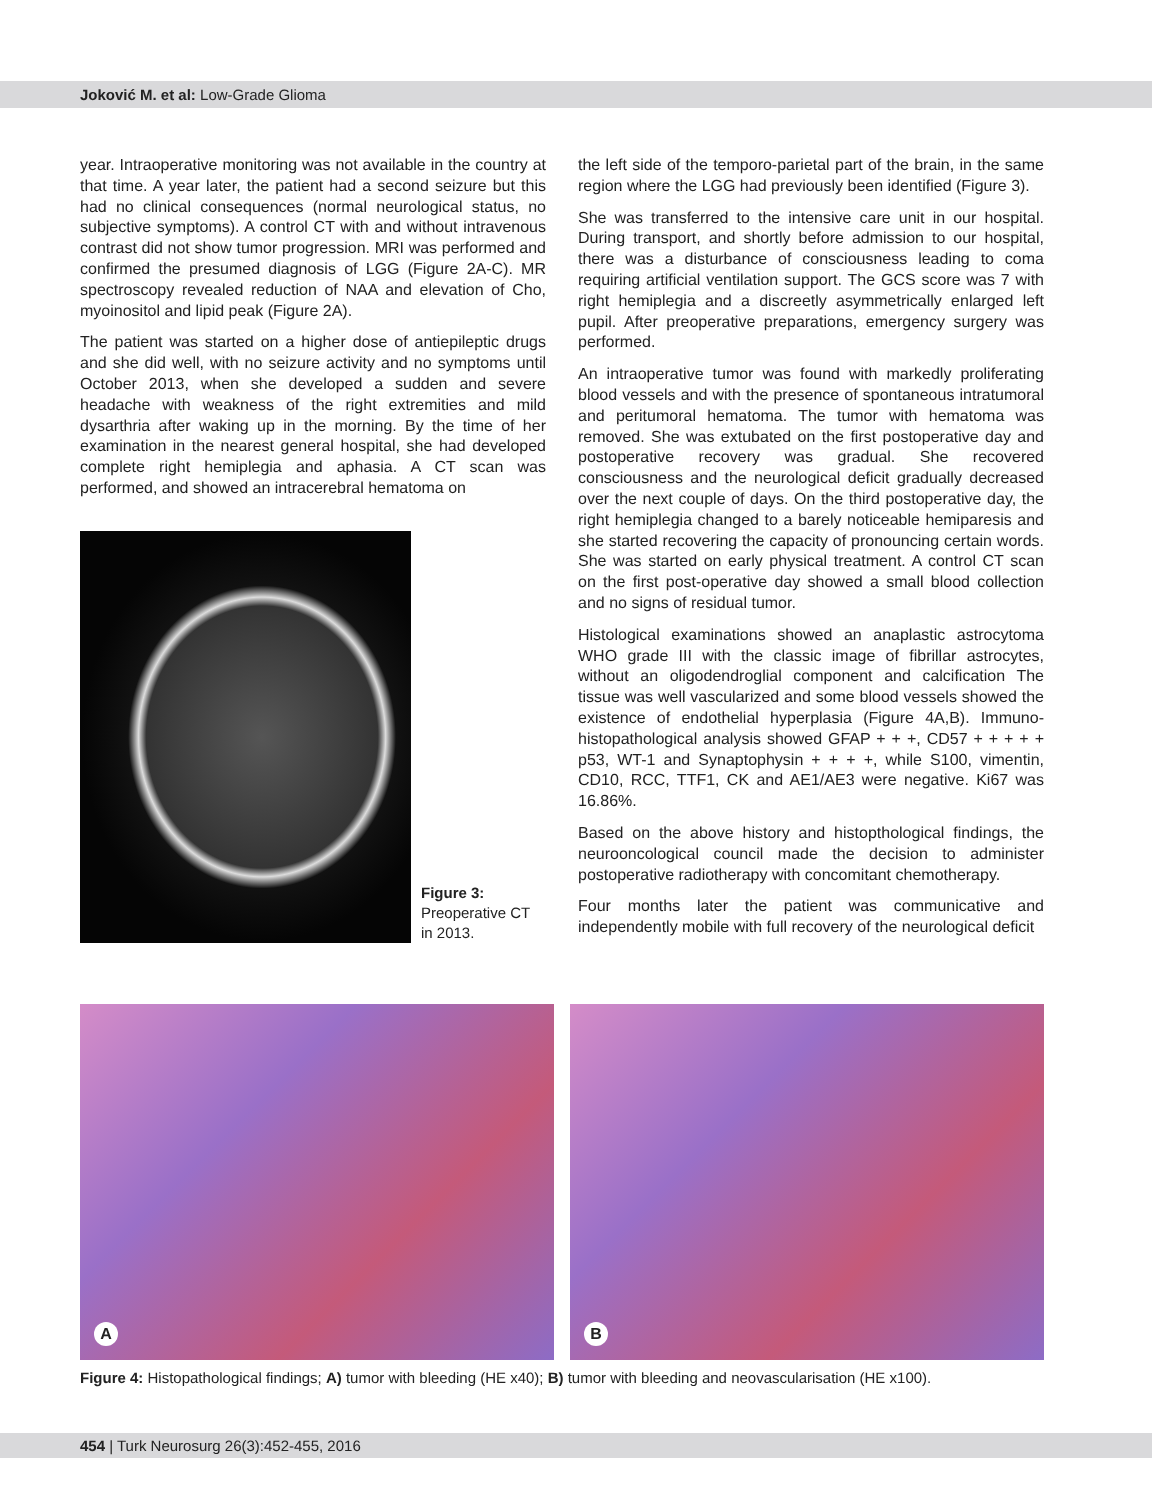Joković M. et al: Low-Grade Glioma
year. Intraoperative monitoring was not available in the country at that time. A year later, the patient had a second seizure but this had no clinical consequences (normal neurological status, no subjective symptoms). A control CT with and without intravenous contrast did not show tumor progression. MRI was performed and confirmed the presumed diagnosis of LGG (Figure 2A-C). MR spectroscopy revealed reduction of NAA and elevation of Cho, myoinositol and lipid peak (Figure 2A).
The patient was started on a higher dose of antiepileptic drugs and she did well, with no seizure activity and no symptoms until October 2013, when she developed a sudden and severe headache with weakness of the right extremities and mild dysarthria after waking up in the morning. By the time of her examination in the nearest general hospital, she had developed complete right hemiplegia and aphasia. A CT scan was performed, and showed an intracerebral hematoma on
Figure 3:
Preoperative CT
in 2013.
the left side of the temporo-parietal part of the brain, in the same region where the LGG had previously been identified (Figure 3).
She was transferred to the intensive care unit in our hospital. During transport, and shortly before admission to our hospital, there was a disturbance of consciousness leading to coma requiring artificial ventilation support. The GCS score was 7 with right hemiplegia and a discreetly asymmetrically enlarged left pupil. After preoperative preparations, emergency surgery was performed.
An intraoperative tumor was found with markedly proliferating blood vessels and with the presence of spontaneous intratumoral and peritumoral hematoma. The tumor with hematoma was removed. She was extubated on the first postoperative day and postoperative recovery was gradual. She recovered consciousness and the neurological deficit gradually decreased over the next couple of days. On the third postoperative day, the right hemiplegia changed to a barely noticeable hemiparesis and she started recovering the capacity of pronouncing certain words. She was started on early physical treatment. A control CT scan on the first post-operative day showed a small blood collection and no signs of residual tumor.
Histological examinations showed an anaplastic astrocytoma WHO grade III with the classic image of fibrillar astrocytes, without an oligodendroglial component and calcification The tissue was well vascularized and some blood vessels showed the existence of endothelial hyperplasia (Figure 4A,B). Immuno-histopathological analysis showed GFAP + + +, CD57 + + + + + p53, WT-1 and Synaptophysin + + + +, while S100, vimentin, CD10, RCC, TTF1, CK and AE1/AE3 were negative. Ki67 was 16.86%.
Based on the above history and histopthological findings, the neurooncological council made the decision to administer postoperative radiotherapy with concomitant chemotherapy.
Four months later the patient was communicative and independently mobile with full recovery of the neurological deficit
A
B
Figure 4: Histopathological findings; A) tumor with bleeding (HE x40); B) tumor with bleeding and neovascularisation (HE x100).
454 | Turk Neurosurg 26(3):452-455, 2016